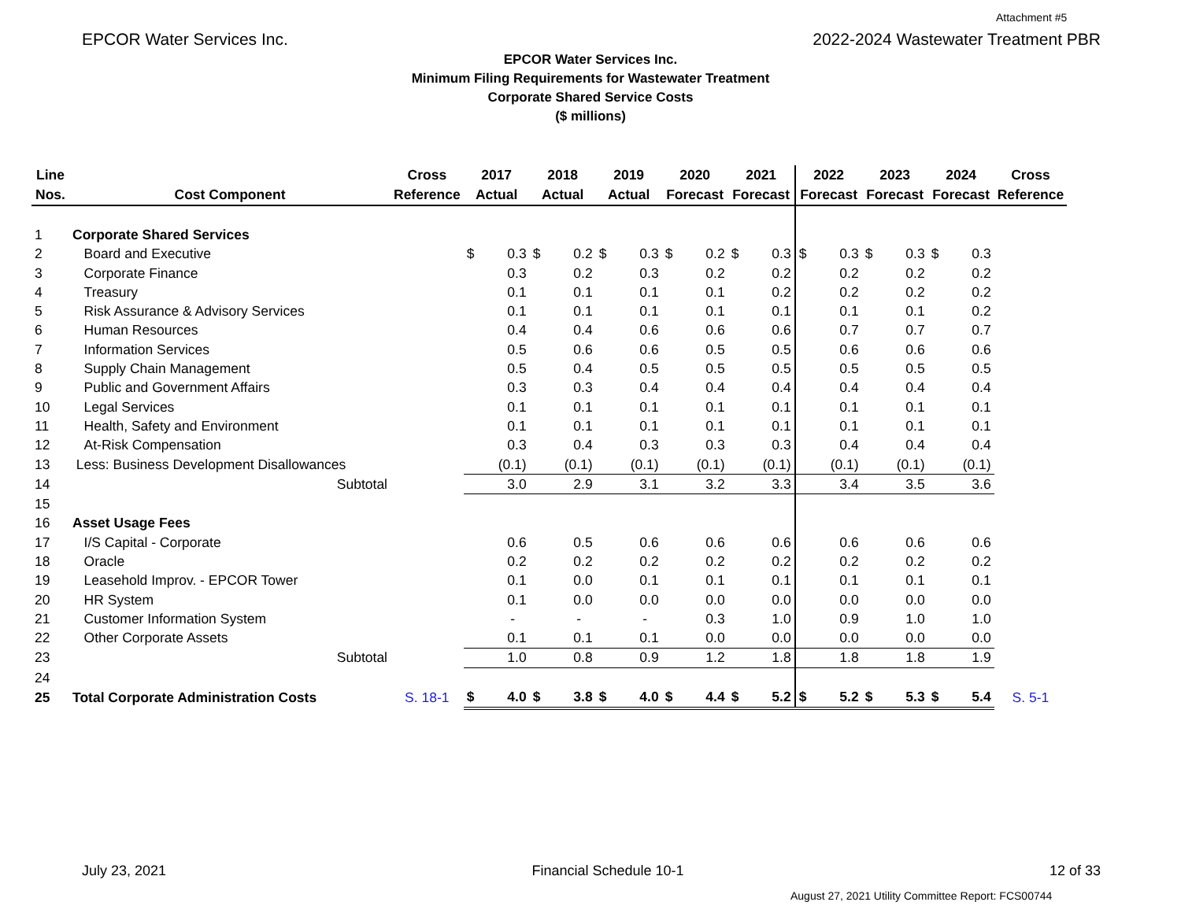Attachment #5
EPCOR Water Services Inc. 2022-2024 Wastewater Treatment PBR
EPCOR Water Services Inc.
Minimum Filing Requirements for Wastewater Treatment
Corporate Shared Service Costs
($ millions)
| Line Nos. | Cost Component | Cross Reference | 2017 Actual | | 2018 Actual | | 2019 Actual | | 2020 Forecast | | 2021 Forecast | | 2022 Forecast | | 2023 Forecast | | 2024 Forecast | | Cross Reference |
| --- | --- | --- | --- | --- | --- | --- | --- | --- | --- | --- | --- | --- | --- | --- | --- | --- | --- | --- | --- |
| 1 | Corporate Shared Services | | | | | | | | | | | | | | | | | | |
| 2 | Board and Executive | | $ | 0.3 | $ | 0.2 | $ | 0.3 | $ | 0.2 | $ | 0.3 | $ | 0.3 | $ | 0.3 | $ | 0.3 | |
| 3 | Corporate Finance | | | 0.3 | | 0.2 | | 0.3 | | 0.2 | | 0.2 | | 0.2 | | 0.2 | | 0.2 | |
| 4 | Treasury | | | 0.1 | | 0.1 | | 0.1 | | 0.1 | | 0.2 | | 0.2 | | 0.2 | | 0.2 | |
| 5 | Risk Assurance & Advisory Services | | | 0.1 | | 0.1 | | 0.1 | | 0.1 | | 0.1 | | 0.1 | | 0.1 | | 0.2 | |
| 6 | Human Resources | | | 0.4 | | 0.4 | | 0.6 | | 0.6 | | 0.6 | | 0.7 | | 0.7 | | 0.7 | |
| 7 | Information Services | | | 0.5 | | 0.6 | | 0.6 | | 0.5 | | 0.5 | | 0.6 | | 0.6 | | 0.6 | |
| 8 | Supply Chain Management | | | 0.5 | | 0.4 | | 0.5 | | 0.5 | | 0.5 | | 0.5 | | 0.5 | | 0.5 | |
| 9 | Public and Government Affairs | | | 0.3 | | 0.3 | | 0.4 | | 0.4 | | 0.4 | | 0.4 | | 0.4 | | 0.4 | |
| 10 | Legal Services | | | 0.1 | | 0.1 | | 0.1 | | 0.1 | | 0.1 | | 0.1 | | 0.1 | | 0.1 | |
| 11 | Health, Safety and Environment | | | 0.1 | | 0.1 | | 0.1 | | 0.1 | | 0.1 | | 0.1 | | 0.1 | | 0.1 | |
| 12 | At-Risk Compensation | | | 0.3 | | 0.4 | | 0.3 | | 0.3 | | 0.3 | | 0.4 | | 0.4 | | 0.4 | |
| 13 | Less: Business Development Disallowances | | | (0.1) | | (0.1) | | (0.1) | | (0.1) | | (0.1) | | (0.1) | | (0.1) | | (0.1) | |
| 14 | Subtotal | | | 3.0 | | 2.9 | | 3.1 | | 3.2 | | 3.3 | | 3.4 | | 3.5 | | 3.6 | |
| 15 | | | | | | | | | | | | | | | | | | | |
| 16 | Asset Usage Fees | | | | | | | | | | | | | | | | | | |
| 17 | I/S Capital - Corporate | | | 0.6 | | 0.5 | | 0.6 | | 0.6 | | 0.6 | | 0.6 | | 0.6 | | 0.6 | |
| 18 | Oracle | | | 0.2 | | 0.2 | | 0.2 | | 0.2 | | 0.2 | | 0.2 | | 0.2 | | 0.2 | |
| 19 | Leasehold Improv. - EPCOR Tower | | | 0.1 | | 0.0 | | 0.1 | | 0.1 | | 0.1 | | 0.1 | | 0.1 | | 0.1 | |
| 20 | HR System | | | 0.1 | | 0.0 | | 0.0 | | 0.0 | | 0.0 | | 0.0 | | 0.0 | | 0.0 | |
| 21 | Customer Information System | | | - | | - | | - | | 0.3 | | 1.0 | | 0.9 | | 1.0 | | 1.0 | |
| 22 | Other Corporate Assets | | | 0.1 | | 0.1 | | 0.1 | | 0.0 | | 0.0 | | 0.0 | | 0.0 | | 0.0 | |
| 23 | Subtotal | | | 1.0 | | 0.8 | | 0.9 | | 1.2 | | 1.8 | | 1.8 | | 1.8 | | 1.9 | |
| 24 | | | | | | | | | | | | | | | | | | | |
| 25 | Total Corporate Administration Costs | S. 18-1 | $ | 4.0 | $ | 3.8 | $ | 4.0 | $ | 4.4 | $ | 5.2 | $ | 5.2 | $ | 5.3 | $ | 5.4 | S. 5-1 |
July 23, 2021 Financial Schedule 10-1 12 of 33
August 27, 2021 Utility Committee Report: FCS00744